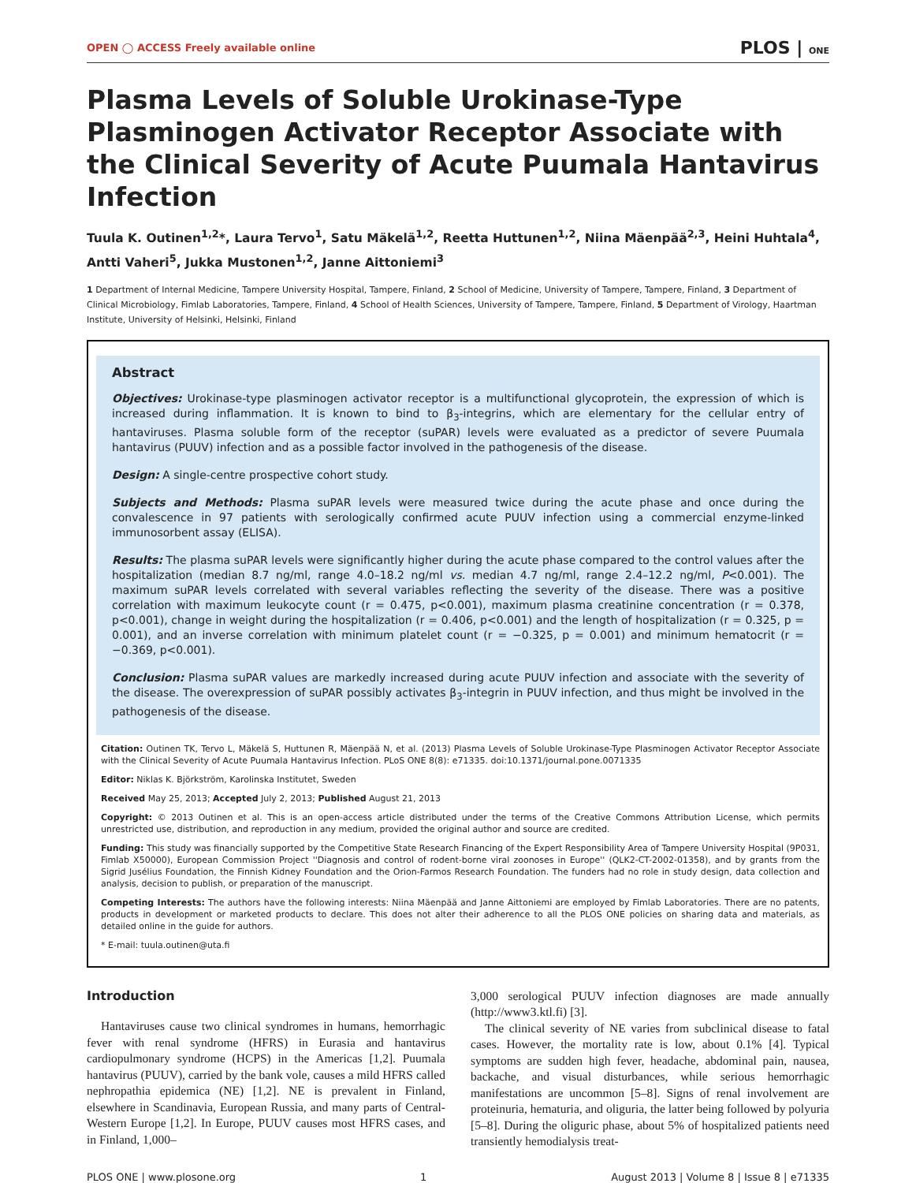OPEN ◯ ACCESS Freely available online PLOS | ONE
Plasma Levels of Soluble Urokinase-Type Plasminogen Activator Receptor Associate with the Clinical Severity of Acute Puumala Hantavirus Infection
Tuula K. Outinen<sup>1,2</sup>*, Laura Tervo<sup>1</sup>, Satu Mäkelä<sup>1,2</sup>, Reetta Huttunen<sup>1,2</sup>, Niina Mäenpää<sup>2,3</sup>, Heini Huhtala<sup>4</sup>, Antti Vaheri<sup>5</sup>, Jukka Mustonen<sup>1,2</sup>, Janne Aittoniemi<sup>3</sup>
1 Department of Internal Medicine, Tampere University Hospital, Tampere, Finland, 2 School of Medicine, University of Tampere, Tampere, Finland, 3 Department of Clinical Microbiology, Fimlab Laboratories, Tampere, Finland, 4 School of Health Sciences, University of Tampere, Tampere, Finland, 5 Department of Virology, Haartman Institute, University of Helsinki, Helsinki, Finland
Abstract
Objectives: Urokinase-type plasminogen activator receptor is a multifunctional glycoprotein, the expression of which is increased during inflammation. It is known to bind to β<sub>3</sub>-integrins, which are elementary for the cellular entry of hantaviruses. Plasma soluble form of the receptor (suPAR) levels were evaluated as a predictor of severe Puumala hantavirus (PUUV) infection and as a possible factor involved in the pathogenesis of the disease.
Design: A single-centre prospective cohort study.
Subjects and Methods: Plasma suPAR levels were measured twice during the acute phase and once during the convalescence in 97 patients with serologically confirmed acute PUUV infection using a commercial enzyme-linked immunosorbent assay (ELISA).
Results: The plasma suPAR levels were significantly higher during the acute phase compared to the control values after the hospitalization (median 8.7 ng/ml, range 4.0–18.2 ng/ml vs. median 4.7 ng/ml, range 2.4–12.2 ng/ml, P<0.001). The maximum suPAR levels correlated with several variables reflecting the severity of the disease. There was a positive correlation with maximum leukocyte count (r = 0.475, p<0.001), maximum plasma creatinine concentration (r = 0.378, p<0.001), change in weight during the hospitalization (r = 0.406, p<0.001) and the length of hospitalization (r = 0.325, p = 0.001), and an inverse correlation with minimum platelet count (r = −0.325, p = 0.001) and minimum hematocrit (r = −0.369, p<0.001).
Conclusion: Plasma suPAR values are markedly increased during acute PUUV infection and associate with the severity of the disease. The overexpression of suPAR possibly activates β<sub>3</sub>-integrin in PUUV infection, and thus might be involved in the pathogenesis of the disease.
Citation: Outinen TK, Tervo L, Mäkelä S, Huttunen R, Mäenpää N, et al. (2013) Plasma Levels of Soluble Urokinase-Type Plasminogen Activator Receptor Associate with the Clinical Severity of Acute Puumala Hantavirus Infection. PLoS ONE 8(8): e71335. doi:10.1371/journal.pone.0071335
Editor: Niklas K. Björkström, Karolinska Institutet, Sweden
Received May 25, 2013; Accepted July 2, 2013; Published August 21, 2013
Copyright: © 2013 Outinen et al. This is an open-access article distributed under the terms of the Creative Commons Attribution License, which permits unrestricted use, distribution, and reproduction in any medium, provided the original author and source are credited.
Funding: This study was financially supported by the Competitive State Research Financing of the Expert Responsibility Area of Tampere University Hospital (9P031, Fimlab X50000), European Commission Project ''Diagnosis and control of rodent-borne viral zoonoses in Europe'' (QLK2-CT-2002-01358), and by grants from the Sigrid Jusélius Foundation, the Finnish Kidney Foundation and the Orion-Farmos Research Foundation. The funders had no role in study design, data collection and analysis, decision to publish, or preparation of the manuscript.
Competing Interests: The authors have the following interests: Niina Mäenpää and Janne Aittoniemi are employed by Fimlab Laboratories. There are no patents, products in development or marketed products to declare. This does not alter their adherence to all the PLOS ONE policies on sharing data and materials, as detailed online in the guide for authors.
* E-mail: tuula.outinen@uta.fi
Introduction
Hantaviruses cause two clinical syndromes in humans, hemorrhagic fever with renal syndrome (HFRS) in Eurasia and hantavirus cardiopulmonary syndrome (HCPS) in the Americas [1,2]. Puumala hantavirus (PUUV), carried by the bank vole, causes a mild HFRS called nephropathia epidemica (NE) [1,2]. NE is prevalent in Finland, elsewhere in Scandinavia, European Russia, and many parts of Central-Western Europe [1,2]. In Europe, PUUV causes most HFRS cases, and in Finland, 1,000–
3,000 serological PUUV infection diagnoses are made annually (http://www3.ktl.fi) [3].
The clinical severity of NE varies from subclinical disease to fatal cases. However, the mortality rate is low, about 0.1% [4]. Typical symptoms are sudden high fever, headache, abdominal pain, nausea, backache, and visual disturbances, while serious hemorrhagic manifestations are uncommon [5–8]. Signs of renal involvement are proteinuria, hematuria, and oliguria, the latter being followed by polyuria [5–8]. During the oliguric phase, about 5% of hospitalized patients need transiently hemodialysis treat-
PLOS ONE | www.plosone.org 1 August 2013 | Volume 8 | Issue 8 | e71335